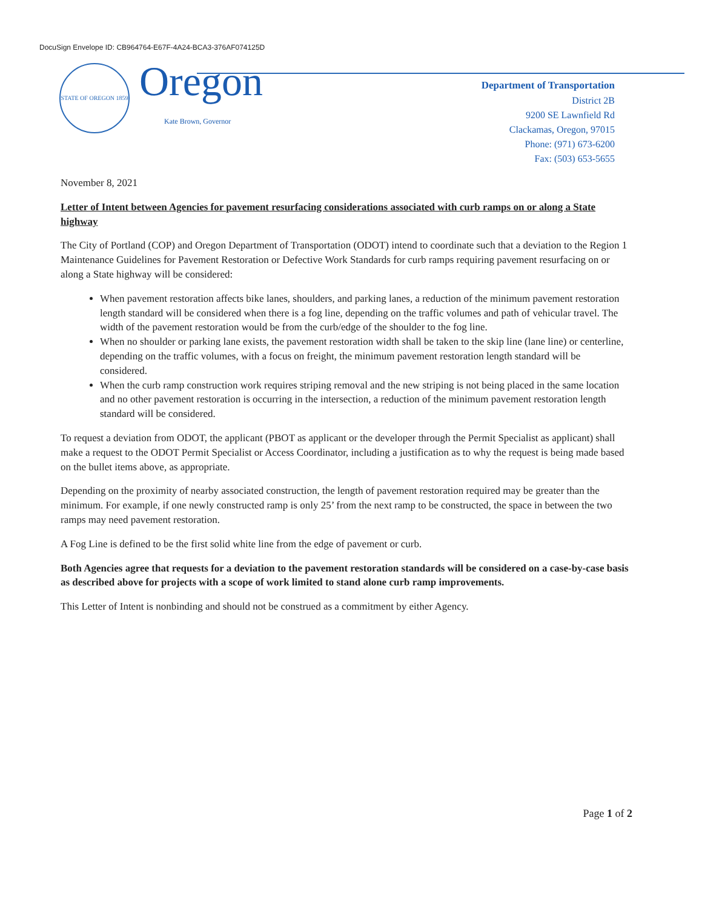DocuSign Envelope ID: CB964764-E67F-4A24-BCA3-376AF074125D
STATE OF OREGON 1859
Oregon
Kate Brown, Governor
Department of Transportation
District 2B
9200 SE Lawnfield Rd
Clackamas, Oregon, 97015
Phone: (971) 673-6200
Fax: (503) 653-5655
November 8, 2021
Letter of Intent between Agencies for pavement resurfacing considerations associated with curb ramps on or along a State highway
The City of Portland (COP) and Oregon Department of Transportation (ODOT) intend to coordinate such that a deviation to the Region 1 Maintenance Guidelines for Pavement Restoration or Defective Work Standards for curb ramps requiring pavement resurfacing on or along a State highway will be considered:
When pavement restoration affects bike lanes, shoulders, and parking lanes, a reduction of the minimum pavement restoration length standard will be considered when there is a fog line, depending on the traffic volumes and path of vehicular travel. The width of the pavement restoration would be from the curb/edge of the shoulder to the fog line.
When no shoulder or parking lane exists, the pavement restoration width shall be taken to the skip line (lane line) or centerline, depending on the traffic volumes, with a focus on freight, the minimum pavement restoration length standard will be considered.
When the curb ramp construction work requires striping removal and the new striping is not being placed in the same location and no other pavement restoration is occurring in the intersection, a reduction of the minimum pavement restoration length standard will be considered.
To request a deviation from ODOT, the applicant (PBOT as applicant or the developer through the Permit Specialist as applicant) shall make a request to the ODOT Permit Specialist or Access Coordinator, including a justification as to why the request is being made based on the bullet items above, as appropriate.
Depending on the proximity of nearby associated construction, the length of pavement restoration required may be greater than the minimum. For example, if one newly constructed ramp is only 25’ from the next ramp to be constructed, the space in between the two ramps may need pavement restoration.
A Fog Line is defined to be the first solid white line from the edge of pavement or curb.
Both Agencies agree that requests for a deviation to the pavement restoration standards will be considered on a case-by-case basis as described above for projects with a scope of work limited to stand alone curb ramp improvements.
This Letter of Intent is nonbinding and should not be construed as a commitment by either Agency.
Page 1 of 2